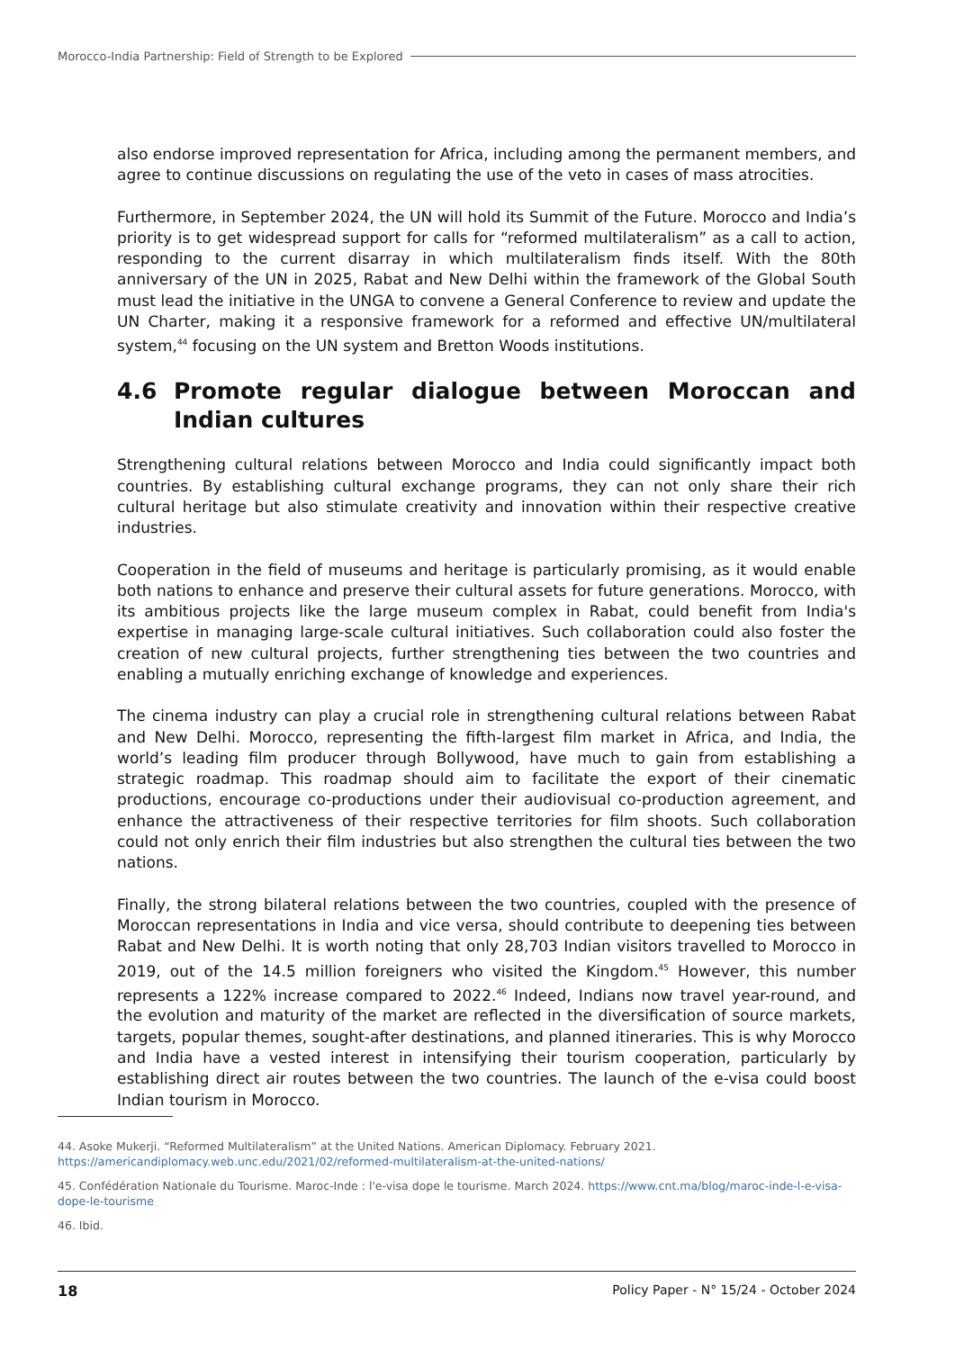Morocco-India Partnership: Field of Strength to be Explored
also endorse improved representation for Africa, including among the permanent members, and agree to continue discussions on regulating the use of the veto in cases of mass atrocities.
Furthermore, in September 2024, the UN will hold its Summit of the Future. Morocco and India’s priority is to get widespread support for calls for “reformed multilateralism” as a call to action, responding to the current disarray in which multilateralism finds itself. With the 80th anniversary of the UN in 2025, Rabat and New Delhi within the framework of the Global South must lead the initiative in the UNGA to convene a General Conference to review and update the UN Charter, making it a responsive framework for a reformed and effective UN/multilateral system,<sup>44</sup> focusing on the UN system and Bretton Woods institutions.
4.6 Promote regular dialogue between Moroccan and Indian cultures
Strengthening cultural relations between Morocco and India could significantly impact both countries. By establishing cultural exchange programs, they can not only share their rich cultural heritage but also stimulate creativity and innovation within their respective creative industries.
Cooperation in the field of museums and heritage is particularly promising, as it would enable both nations to enhance and preserve their cultural assets for future generations. Morocco, with its ambitious projects like the large museum complex in Rabat, could benefit from India's expertise in managing large-scale cultural initiatives. Such collaboration could also foster the creation of new cultural projects, further strengthening ties between the two countries and enabling a mutually enriching exchange of knowledge and experiences.
The cinema industry can play a crucial role in strengthening cultural relations between Rabat and New Delhi. Morocco, representing the fifth-largest film market in Africa, and India, the world’s leading film producer through Bollywood, have much to gain from establishing a strategic roadmap. This roadmap should aim to facilitate the export of their cinematic productions, encourage co-productions under their audiovisual co-production agreement, and enhance the attractiveness of their respective territories for film shoots. Such collaboration could not only enrich their film industries but also strengthen the cultural ties between the two nations.
Finally, the strong bilateral relations between the two countries, coupled with the presence of Moroccan representations in India and vice versa, should contribute to deepening ties between Rabat and New Delhi. It is worth noting that only 28,703 Indian visitors travelled to Morocco in 2019, out of the 14.5 million foreigners who visited the Kingdom.<sup>45</sup> However, this number represents a 122% increase compared to 2022.<sup>46</sup> Indeed, Indians now travel year-round, and the evolution and maturity of the market are reflected in the diversification of source markets, targets, popular themes, sought-after destinations, and planned itineraries. This is why Morocco and India have a vested interest in intensifying their tourism cooperation, particularly by establishing direct air routes between the two countries. The launch of the e-visa could boost Indian tourism in Morocco.
44. Asoke Mukerji. “Reformed Multilateralism” at the United Nations. American Diplomacy. February 2021. https://americandiplomacy.web.unc.edu/2021/02/reformed-multilateralism-at-the-united-nations/
45. Confédération Nationale du Tourisme. Maroc-Inde : l'e-visa dope le tourisme. March 2024. https://www.cnt.ma/blog/maroc-inde-l-e-visa-dope-le-tourisme
46. Ibid.
18 Policy Paper - N° 15/24 - October 2024